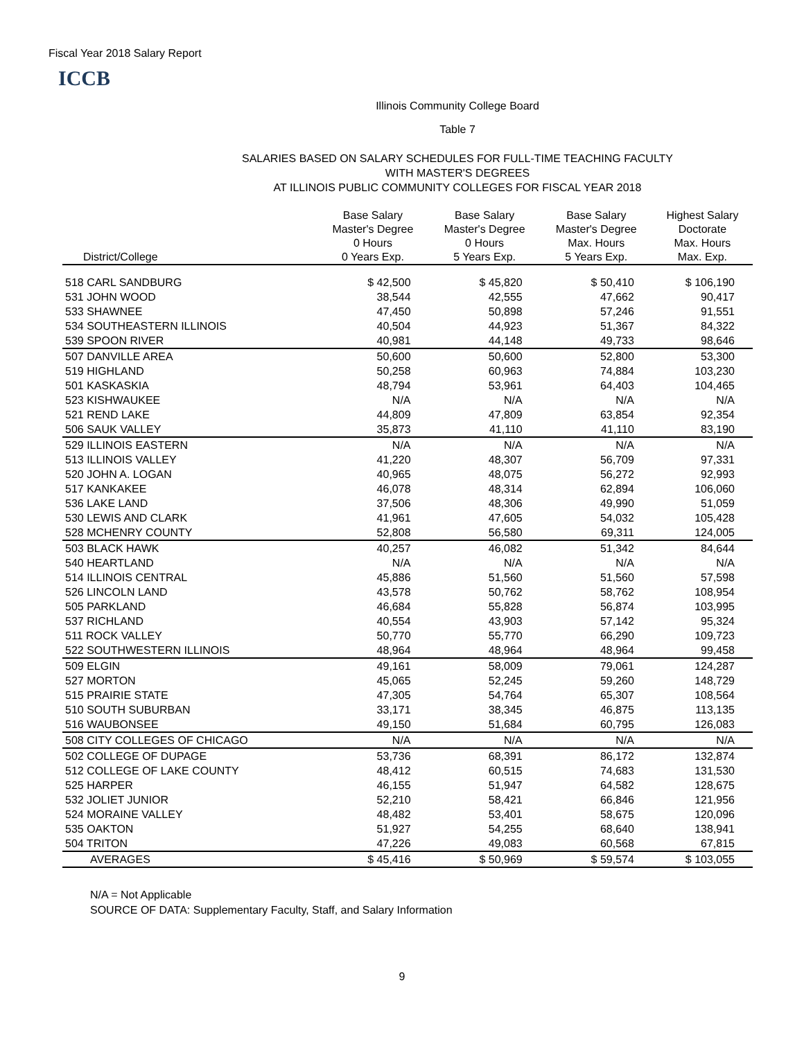Fiscal Year 2018 Salary Report
ICCB
Illinois Community College Board
Table 7
SALARIES BASED ON SALARY SCHEDULES FOR FULL-TIME TEACHING FACULTY
WITH MASTER'S DEGREES
AT ILLINOIS PUBLIC COMMUNITY COLLEGES FOR FISCAL YEAR 2018
| District/College | Base Salary Master's Degree 0 Hours 0 Years Exp. | Base Salary Master's Degree 0 Hours 5 Years Exp. | Base Salary Master's Degree Max. Hours 5 Years Exp. | Highest Salary Doctorate Max. Hours Max. Exp. |
| --- | --- | --- | --- | --- |
| 518 CARL SANDBURG | $ 42,500 | $ 45,820 | $ 50,410 | $ 106,190 |
| 531 JOHN WOOD | 38,544 | 42,555 | 47,662 | 90,417 |
| 533 SHAWNEE | 47,450 | 50,898 | 57,246 | 91,551 |
| 534 SOUTHEASTERN ILLINOIS | 40,504 | 44,923 | 51,367 | 84,322 |
| 539 SPOON RIVER | 40,981 | 44,148 | 49,733 | 98,646 |
| 507 DANVILLE AREA | 50,600 | 50,600 | 52,800 | 53,300 |
| 519 HIGHLAND | 50,258 | 60,963 | 74,884 | 103,230 |
| 501 KASKASKIA | 48,794 | 53,961 | 64,403 | 104,465 |
| 523 KISHWAUKEE | N/A | N/A | N/A | N/A |
| 521 REND LAKE | 44,809 | 47,809 | 63,854 | 92,354 |
| 506 SAUK VALLEY | 35,873 | 41,110 | 41,110 | 83,190 |
| 529 ILLINOIS EASTERN | N/A | N/A | N/A | N/A |
| 513 ILLINOIS VALLEY | 41,220 | 48,307 | 56,709 | 97,331 |
| 520 JOHN A. LOGAN | 40,965 | 48,075 | 56,272 | 92,993 |
| 517 KANKAKEE | 46,078 | 48,314 | 62,894 | 106,060 |
| 536 LAKE LAND | 37,506 | 48,306 | 49,990 | 51,059 |
| 530 LEWIS AND CLARK | 41,961 | 47,605 | 54,032 | 105,428 |
| 528 MCHENRY COUNTY | 52,808 | 56,580 | 69,311 | 124,005 |
| 503 BLACK HAWK | 40,257 | 46,082 | 51,342 | 84,644 |
| 540 HEARTLAND | N/A | N/A | N/A | N/A |
| 514 ILLINOIS CENTRAL | 45,886 | 51,560 | 51,560 | 57,598 |
| 526 LINCOLN LAND | 43,578 | 50,762 | 58,762 | 108,954 |
| 505 PARKLAND | 46,684 | 55,828 | 56,874 | 103,995 |
| 537 RICHLAND | 40,554 | 43,903 | 57,142 | 95,324 |
| 511 ROCK VALLEY | 50,770 | 55,770 | 66,290 | 109,723 |
| 522 SOUTHWESTERN ILLINOIS | 48,964 | 48,964 | 48,964 | 99,458 |
| 509 ELGIN | 49,161 | 58,009 | 79,061 | 124,287 |
| 527 MORTON | 45,065 | 52,245 | 59,260 | 148,729 |
| 515 PRAIRIE STATE | 47,305 | 54,764 | 65,307 | 108,564 |
| 510 SOUTH SUBURBAN | 33,171 | 38,345 | 46,875 | 113,135 |
| 516 WAUBONSEE | 49,150 | 51,684 | 60,795 | 126,083 |
| 508 CITY COLLEGES OF CHICAGO | N/A | N/A | N/A | N/A |
| 502 COLLEGE OF DUPAGE | 53,736 | 68,391 | 86,172 | 132,874 |
| 512 COLLEGE OF LAKE COUNTY | 48,412 | 60,515 | 74,683 | 131,530 |
| 525 HARPER | 46,155 | 51,947 | 64,582 | 128,675 |
| 532 JOLIET JUNIOR | 52,210 | 58,421 | 66,846 | 121,956 |
| 524 MORAINE VALLEY | 48,482 | 53,401 | 58,675 | 120,096 |
| 535 OAKTON | 51,927 | 54,255 | 68,640 | 138,941 |
| 504 TRITON | 47,226 | 49,083 | 60,568 | 67,815 |
| AVERAGES | $ 45,416 | $ 50,969 | $ 59,574 | $ 103,055 |
N/A = Not Applicable
SOURCE OF DATA: Supplementary Faculty, Staff, and Salary Information
9